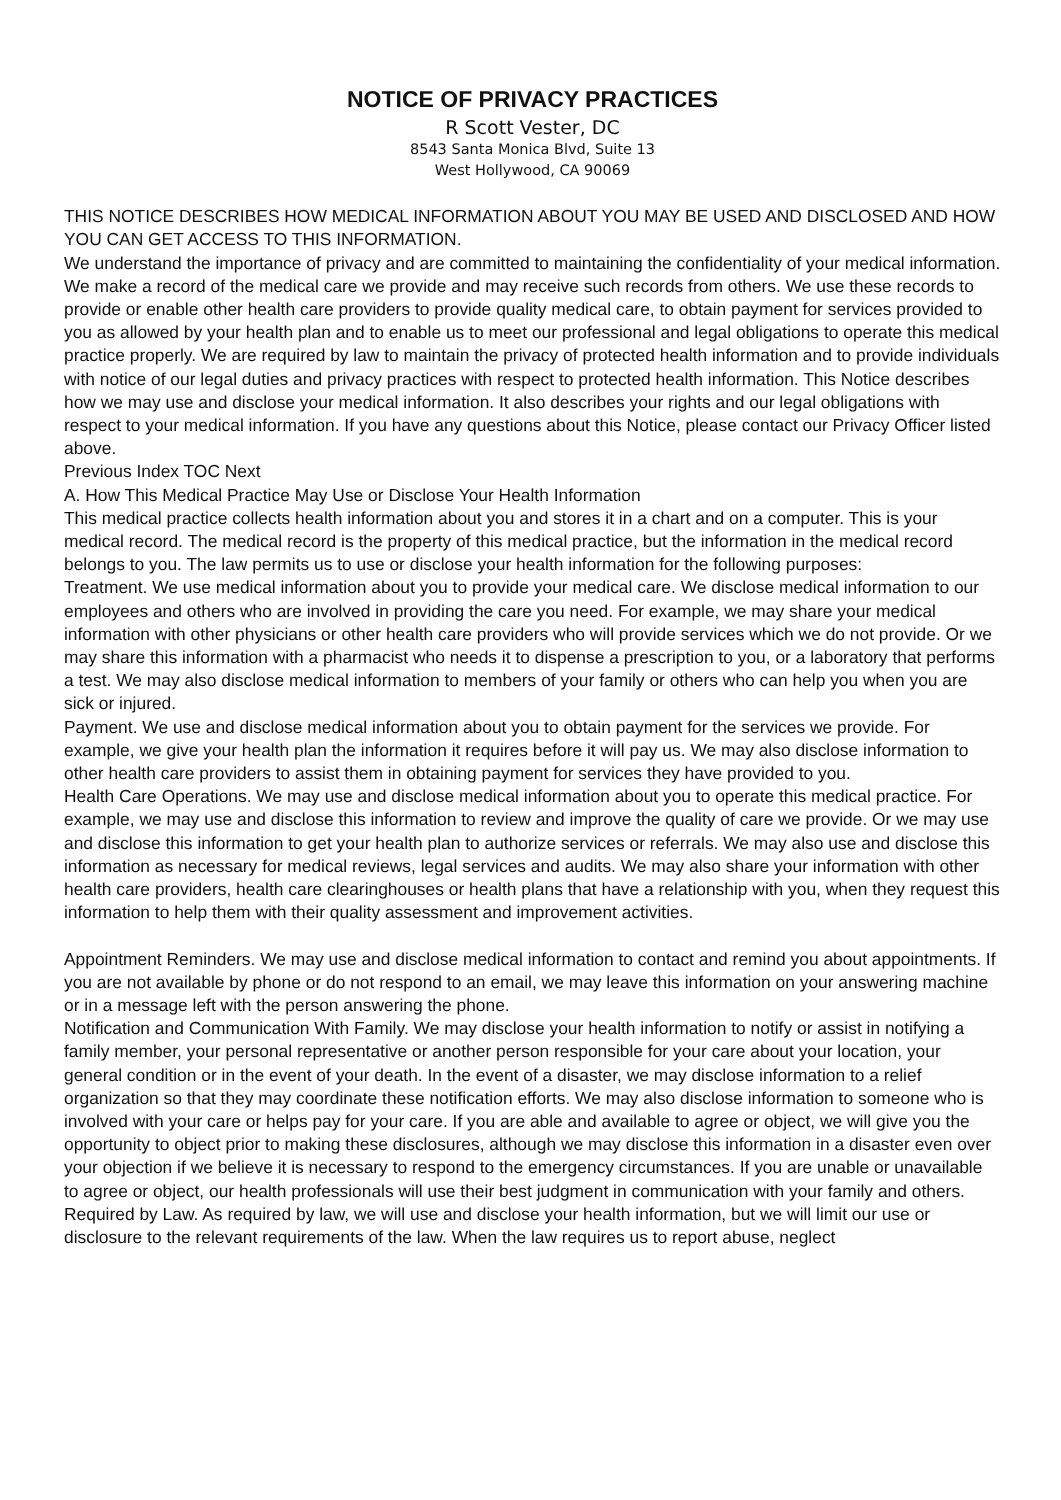NOTICE OF PRIVACY PRACTICES
R Scott Vester, DC
8543 Santa Monica Blvd, Suite 13
West Hollywood, CA 90069
THIS NOTICE DESCRIBES HOW MEDICAL INFORMATION ABOUT YOU MAY BE USED AND DISCLOSED AND HOW YOU CAN GET ACCESS TO THIS INFORMATION.
We understand the importance of privacy and are committed to maintaining the confidentiality of your medical information. We make a record of the medical care we provide and may receive such records from others. We use these records to provide or enable other health care providers to provide quality medical care, to obtain payment for services provided to you as allowed by your health plan and to enable us to meet our professional and legal obligations to operate this medical practice properly. We are required by law to maintain the privacy of protected health information and to provide individuals with notice of our legal duties and privacy practices with respect to protected health information. This Notice describes how we may use and disclose your medical information. It also describes your rights and our legal obligations with respect to your medical information. If you have any questions about this Notice, please contact our Privacy Officer listed above.
Previous Index TOC Next
A. How This Medical Practice May Use or Disclose Your Health Information
This medical practice collects health information about you and stores it in a chart and on a computer. This is your medical record. The medical record is the property of this medical practice, but the information in the medical record belongs to you. The law permits us to use or disclose your health information for the following purposes:
Treatment. We use medical information about you to provide your medical care. We disclose medical information to our employees and others who are involved in providing the care you need. For example, we may share your medical information with other physicians or other health care providers who will provide services which we do not provide. Or we may share this information with a pharmacist who needs it to dispense a prescription to you, or a laboratory that performs a test. We may also disclose medical information to members of your family or others who can help you when you are sick or injured.
Payment. We use and disclose medical information about you to obtain payment for the services we provide. For example, we give your health plan the information it requires before it will pay us. We may also disclose information to other health care providers to assist them in obtaining payment for services they have provided to you.
Health Care Operations. We may use and disclose medical information about you to operate this medical practice. For example, we may use and disclose this information to review and improve the quality of care we provide. Or we may use and disclose this information to get your health plan to authorize services or referrals. We may also use and disclose this information as necessary for medical reviews, legal services and audits. We may also share your information with other health care providers, health care clearinghouses or health plans that have a relationship with you, when they request this information to help them with their quality assessment and improvement activities.
Appointment Reminders. We may use and disclose medical information to contact and remind you about appointments. If you are not available by phone or do not respond to an email, we may leave this information on your answering machine or in a message left with the person answering the phone.
Notification and Communication With Family. We may disclose your health information to notify or assist in notifying a family member, your personal representative or another person responsible for your care about your location, your general condition or in the event of your death. In the event of a disaster, we may disclose information to a relief organization so that they may coordinate these notification efforts. We may also disclose information to someone who is involved with your care or helps pay for your care. If you are able and available to agree or object, we will give you the opportunity to object prior to making these disclosures, although we may disclose this information in a disaster even over your objection if we believe it is necessary to respond to the emergency circumstances. If you are unable or unavailable to agree or object, our health professionals will use their best judgment in communication with your family and others.
Required by Law. As required by law, we will use and disclose your health information, but we will limit our use or disclosure to the relevant requirements of the law. When the law requires us to report abuse, neglect